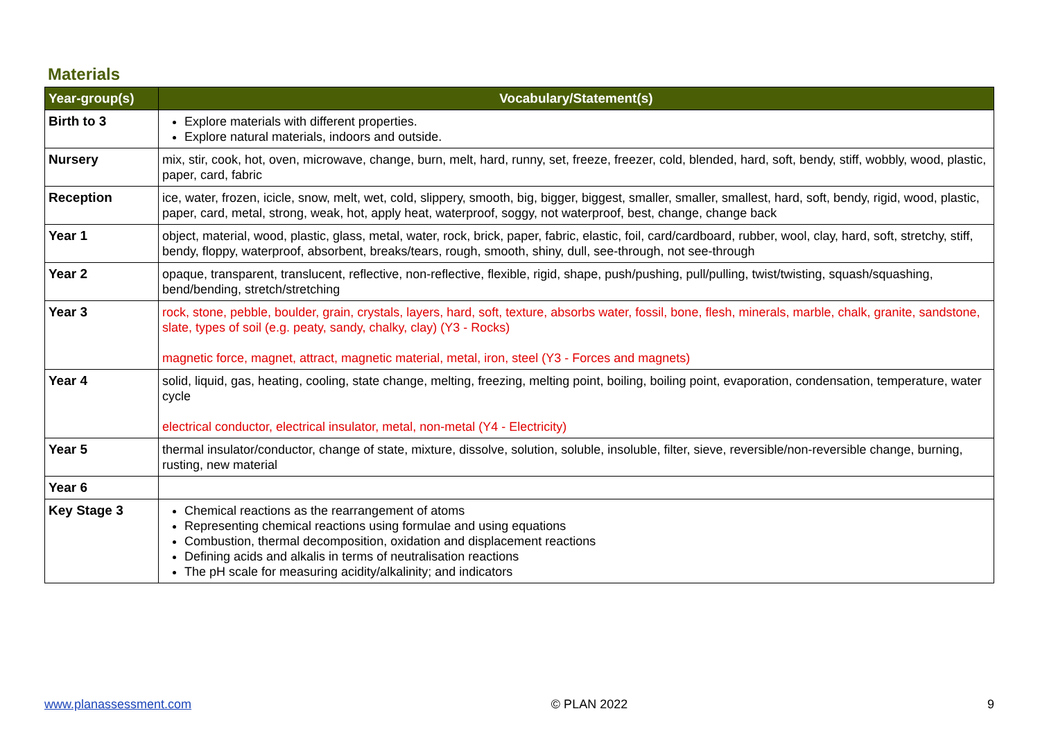Materials
| Year-group(s) | Vocabulary/Statement(s) |
| --- | --- |
| Birth to 3 | Explore materials with different properties. Explore natural materials, indoors and outside. |
| Nursery | mix, stir, cook, hot, oven, microwave, change, burn, melt, hard, runny, set, freeze, freezer, cold, blended, hard, soft, bendy, stiff, wobbly, wood, plastic, paper, card, fabric |
| Reception | ice, water, frozen, icicle, snow, melt, wet, cold, slippery, smooth, big, bigger, biggest, smaller, smaller, smallest, hard, soft, bendy, rigid, wood, plastic, paper, card, metal, strong, weak, hot, apply heat, waterproof, soggy, not waterproof, best, change, change back |
| Year 1 | object, material, wood, plastic, glass, metal, water, rock, brick, paper, fabric, elastic, foil, card/cardboard, rubber, wool, clay, hard, soft, stretchy, stiff, bendy, floppy, waterproof, absorbent, breaks/tears, rough, smooth, shiny, dull, see-through, not see-through |
| Year 2 | opaque, transparent, translucent, reflective, non-reflective, flexible, rigid, shape, push/pushing, pull/pulling, twist/twisting, squash/squashing, bend/bending, stretch/stretching |
| Year 3 | rock, stone, pebble, boulder, grain, crystals, layers, hard, soft, texture, absorbs water, fossil, bone, flesh, minerals, marble, chalk, granite, sandstone, slate, types of soil (e.g. peaty, sandy, chalky, clay) (Y3 - Rocks) magnetic force, magnet, attract, magnetic material, metal, iron, steel (Y3 - Forces and magnets) |
| Year 4 | solid, liquid, gas, heating, cooling, state change, melting, freezing, melting point, boiling, boiling point, evaporation, condensation, temperature, water cycle electrical conductor, electrical insulator, metal, non-metal (Y4 - Electricity) |
| Year 5 | thermal insulator/conductor, change of state, mixture, dissolve, solution, soluble, insoluble, filter, sieve, reversible/non-reversible change, burning, rusting, new material |
| Year 6 | |
| Key Stage 3 | Chemical reactions as the rearrangement of atoms Representing chemical reactions using formulae and using equations Combustion, thermal decomposition, oxidation and displacement reactions Defining acids and alkalis in terms of neutralisation reactions The pH scale for measuring acidity/alkalinity; and indicators |
www.planassessment.com © PLAN 2022 9